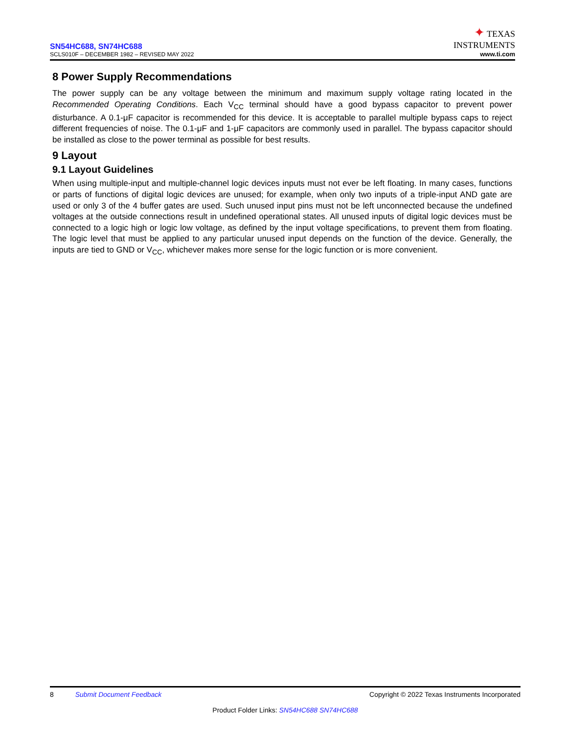SN54HC688, SN74HC688
SCLS010F – DECEMBER 1982 – REVISED MAY 2022
✦ TEXAS
INSTRUMENTS
www.ti.com
8 Power Supply Recommendations
The power supply can be any voltage between the minimum and maximum supply voltage rating located in the Recommended Operating Conditions. Each V<sub>CC</sub> terminal should have a good bypass capacitor to prevent power disturbance. A 0.1-μF capacitor is recommended for this device. It is acceptable to parallel multiple bypass caps to reject different frequencies of noise. The 0.1-μF and 1-μF capacitors are commonly used in parallel. The bypass capacitor should be installed as close to the power terminal as possible for best results.
9 Layout
9.1 Layout Guidelines
When using multiple-input and multiple-channel logic devices inputs must not ever be left floating. In many cases, functions or parts of functions of digital logic devices are unused; for example, when only two inputs of a triple-input AND gate are used or only 3 of the 4 buffer gates are used. Such unused input pins must not be left unconnected because the undefined voltages at the outside connections result in undefined operational states. All unused inputs of digital logic devices must be connected to a logic high or logic low voltage, as defined by the input voltage specifications, to prevent them from floating. The logic level that must be applied to any particular unused input depends on the function of the device. Generally, the inputs are tied to GND or V<sub>CC</sub>, whichever makes more sense for the logic function or is more convenient.
8 Submit Document Feedback Copyright © 2022 Texas Instruments Incorporated
Product Folder Links: SN54HC688 SN74HC688